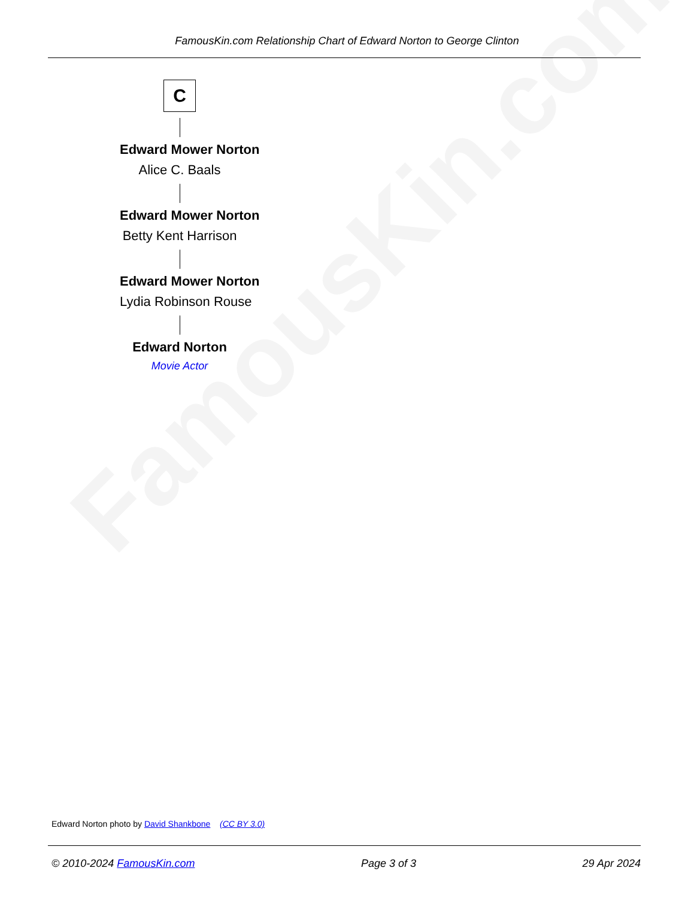FamousKin.com
FamousKin.com Relationship Chart of Edward Norton to George Clinton
C
Edward Mower Norton
Alice C. Baals
Edward Mower Norton
Betty Kent Harrison
Edward Mower Norton
Lydia Robinson Rouse
Edward Norton
Movie Actor
Edward Norton photo by David Shankbone (CC BY 3.0)
© 2010-2024 FamousKin.com Page 3 of 3 29 Apr 2024